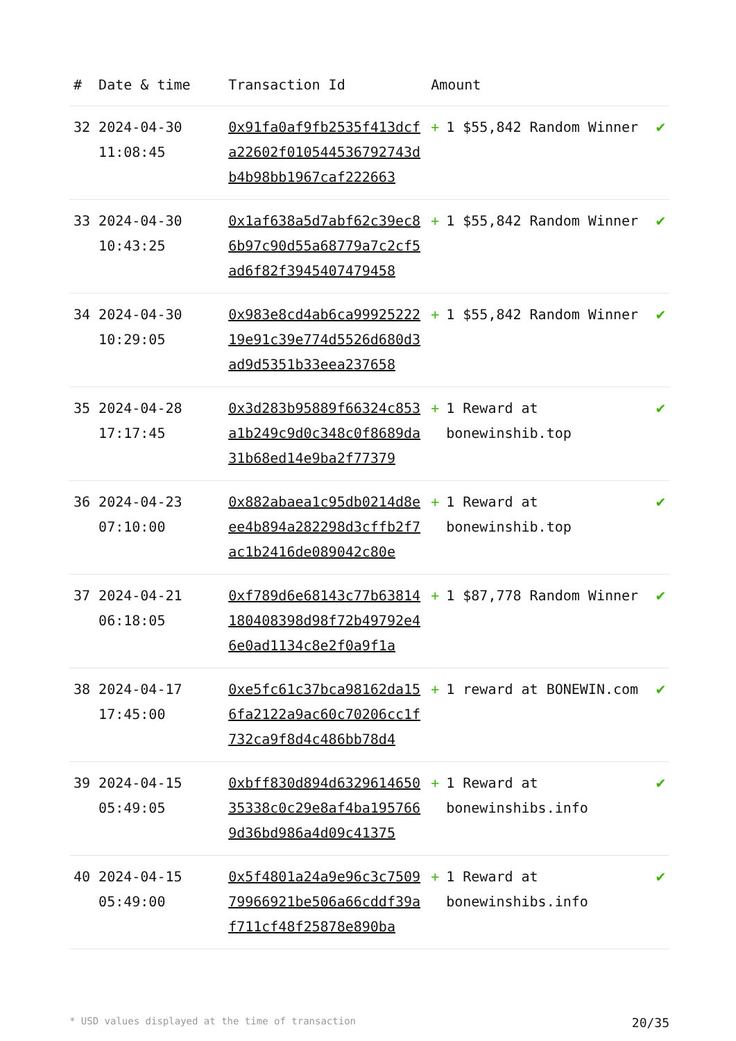| # | Date & time | Transaction Id | Amount | |
| --- | --- | --- | --- | --- |
| 32 | 2024-04-30 11:08:45 | 0x91fa0af9fb2535f413dcfa22602f010544536792743db4b98bb1967caf222663 | + 1 $55,842 Random Winner | ✔ |
| 33 | 2024-04-30 10:43:25 | 0x1af638a5d7abf62c39ec86b97c90d55a68779a7c2cf5ad6f82f3945407479458 | + 1 $55,842 Random Winner | ✔ |
| 34 | 2024-04-30 10:29:05 | 0x983e8cd4ab6ca9992522219e91c39e774d5526d680d3ad9d5351b33eea237658 | + 1 $55,842 Random Winner | ✔ |
| 35 | 2024-04-28 17:17:45 | 0x3d283b95889f66324c853a1b249c9d0c348c0f8689da31b68ed14e9ba2f77379 | + 1 Reward at bonewinshib.top | ✔ |
| 36 | 2024-04-23 07:10:00 | 0x882abaea1c95db0214d8eee4b894a282298d3cffb2f7ac1b2416de089042c80e | + 1 Reward at bonewinshib.top | ✔ |
| 37 | 2024-04-21 06:18:05 | 0xf789d6e68143c77b63814180408398d98f72b49792e46e0ad1134c8e2f0a9f1a | + 1 $87,778 Random Winner | ✔ |
| 38 | 2024-04-17 17:45:00 | 0xe5fc61c37bca98162da156fa2122a9ac60c70206cc1f732ca9f8d4c486bb78d4 | + 1 reward at BONEWIN.com | ✔ |
| 39 | 2024-04-15 05:49:05 | 0xbff830d894d632961465035338c0c29e8af4ba1957669d36bd986a4d09c41375 | + 1 Reward at bonewinshibs.info | ✔ |
| 40 | 2024-04-15 05:49:00 | 0x5f4801a24a9e96c3c750979966921be506a66cddf39af711cf48f25878e890ba | + 1 Reward at bonewinshibs.info | ✔ |
* USD values displayed at the time of transaction 20/35